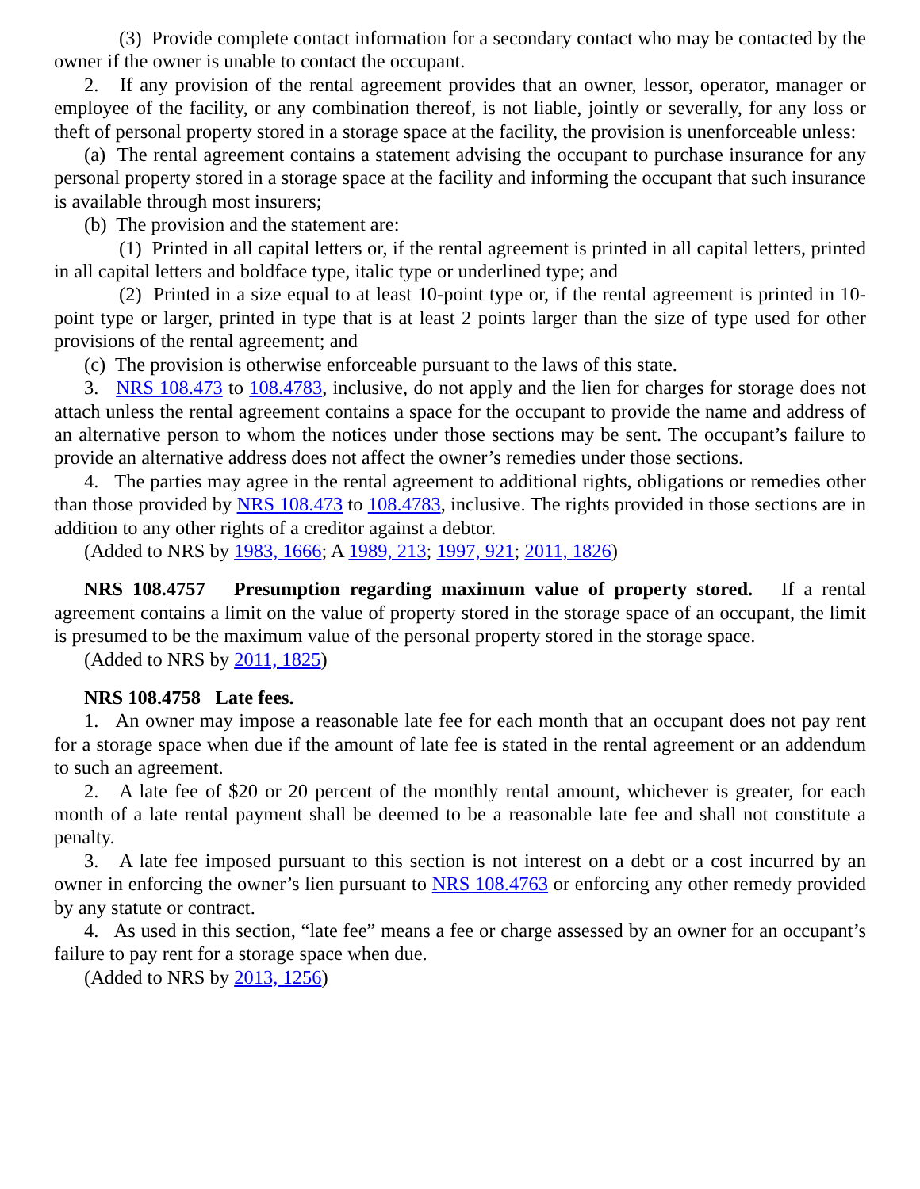(3) Provide complete contact information for a secondary contact who may be contacted by the owner if the owner is unable to contact the occupant.
2. If any provision of the rental agreement provides that an owner, lessor, operator, manager or employee of the facility, or any combination thereof, is not liable, jointly or severally, for any loss or theft of personal property stored in a storage space at the facility, the provision is unenforceable unless:
(a) The rental agreement contains a statement advising the occupant to purchase insurance for any personal property stored in a storage space at the facility and informing the occupant that such insurance is available through most insurers;
(b) The provision and the statement are:
(1) Printed in all capital letters or, if the rental agreement is printed in all capital letters, printed in all capital letters and boldface type, italic type or underlined type; and
(2) Printed in a size equal to at least 10-point type or, if the rental agreement is printed in 10-point type or larger, printed in type that is at least 2 points larger than the size of type used for other provisions of the rental agreement; and
(c) The provision is otherwise enforceable pursuant to the laws of this state.
3. NRS 108.473 to 108.4783, inclusive, do not apply and the lien for charges for storage does not attach unless the rental agreement contains a space for the occupant to provide the name and address of an alternative person to whom the notices under those sections may be sent. The occupant’s failure to provide an alternative address does not affect the owner’s remedies under those sections.
4. The parties may agree in the rental agreement to additional rights, obligations or remedies other than those provided by NRS 108.473 to 108.4783, inclusive. The rights provided in those sections are in addition to any other rights of a creditor against a debtor.
(Added to NRS by 1983, 1666; A 1989, 213; 1997, 921; 2011, 1826)
NRS 108.4757 Presumption regarding maximum value of property stored. If a rental agreement contains a limit on the value of property stored in the storage space of an occupant, the limit is presumed to be the maximum value of the personal property stored in the storage space.
(Added to NRS by 2011, 1825)
NRS 108.4758 Late fees.
1. An owner may impose a reasonable late fee for each month that an occupant does not pay rent for a storage space when due if the amount of late fee is stated in the rental agreement or an addendum to such an agreement.
2. A late fee of $20 or 20 percent of the monthly rental amount, whichever is greater, for each month of a late rental payment shall be deemed to be a reasonable late fee and shall not constitute a penalty.
3. A late fee imposed pursuant to this section is not interest on a debt or a cost incurred by an owner in enforcing the owner’s lien pursuant to NRS 108.4763 or enforcing any other remedy provided by any statute or contract.
4. As used in this section, “late fee” means a fee or charge assessed by an owner for an occupant’s failure to pay rent for a storage space when due.
(Added to NRS by 2013, 1256)